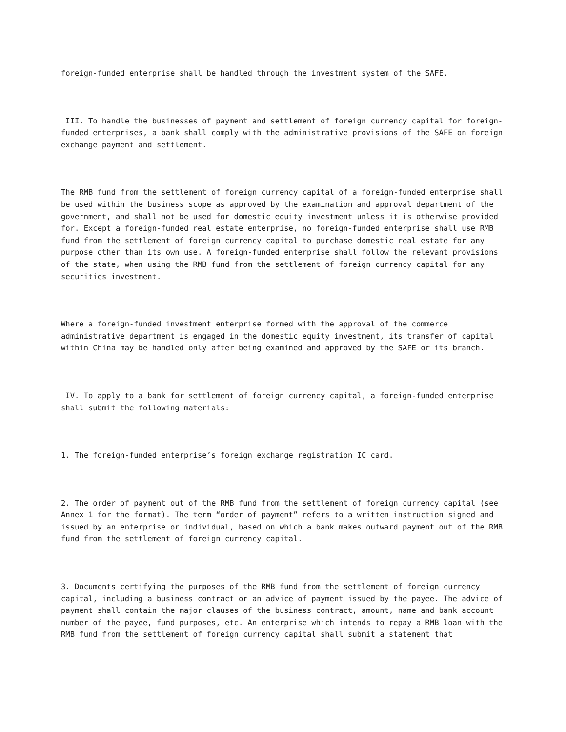foreign-funded enterprise shall be handled through the investment system of the SAFE.
III. To handle the businesses of payment and settlement of foreign currency capital for foreign-funded enterprises, a bank shall comply with the administrative provisions of the SAFE on foreign exchange payment and settlement.
The RMB fund from the settlement of foreign currency capital of a foreign-funded enterprise shall be used within the business scope as approved by the examination and approval department of the government, and shall not be used for domestic equity investment unless it is otherwise provided for. Except a foreign-funded real estate enterprise, no foreign-funded enterprise shall use RMB fund from the settlement of foreign currency capital to purchase domestic real estate for any purpose other than its own use. A foreign-funded enterprise shall follow the relevant provisions of the state, when using the RMB fund from the settlement of foreign currency capital for any securities investment.
Where a foreign-funded investment enterprise formed with the approval of the commerce administrative department is engaged in the domestic equity investment, its transfer of capital within China may be handled only after being examined and approved by the SAFE or its branch.
IV. To apply to a bank for settlement of foreign currency capital, a foreign-funded enterprise shall submit the following materials:
1. The foreign-funded enterprise’s foreign exchange registration IC card.
2. The order of payment out of the RMB fund from the settlement of foreign currency capital (see Annex 1 for the format). The term “order of payment” refers to a written instruction signed and issued by an enterprise or individual, based on which a bank makes outward payment out of the RMB fund from the settlement of foreign currency capital.
3. Documents certifying the purposes of the RMB fund from the settlement of foreign currency capital, including a business contract or an advice of payment issued by the payee. The advice of payment shall contain the major clauses of the business contract, amount, name and bank account number of the payee, fund purposes, etc. An enterprise which intends to repay a RMB loan with the RMB fund from the settlement of foreign currency capital shall submit a statement that